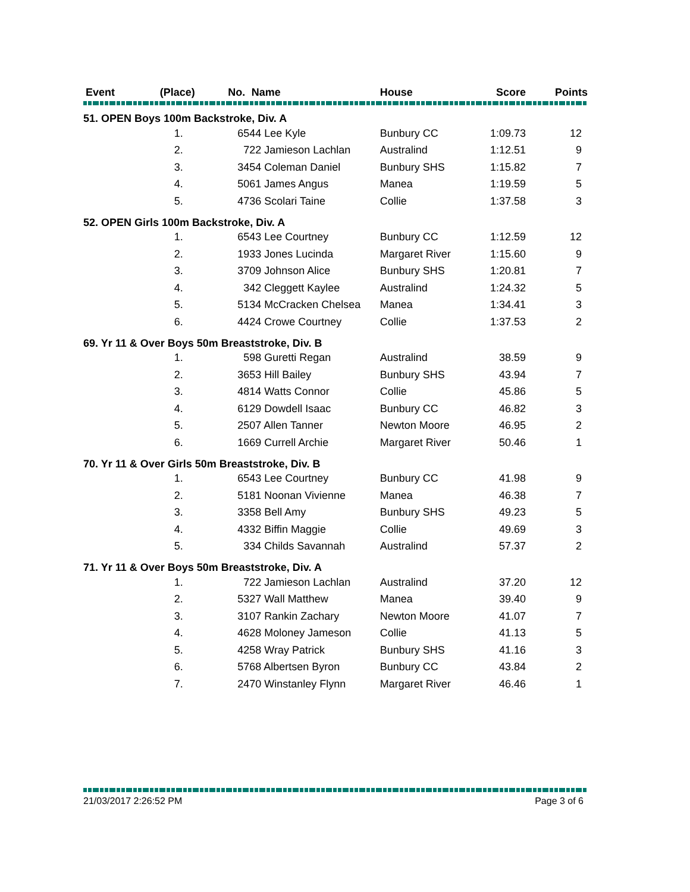| Event | (Place) | | No. | Name | House | Score | Points |
| --- | --- | --- | --- | --- | --- | --- | --- |
| 51. OPEN Boys 100m Backstroke, Div. A | | | | | | | |
| | 1. | | 6544 Lee Kyle | | Bunbury CC | 1:09.73 | 12 |
| | 2. | | 722 Jamieson Lachlan | | Australind | 1:12.51 | 9 |
| | 3. | | 3454 Coleman Daniel | | Bunbury SHS | 1:15.82 | 7 |
| | 4. | | 5061 James Angus | | Manea | 1:19.59 | 5 |
| | 5. | | 4736 Scolari Taine | | Collie | 1:37.58 | 3 |
| 52. OPEN Girls 100m Backstroke, Div. A | | | | | | | |
| | 1. | | 6543 Lee Courtney | | Bunbury CC | 1:12.59 | 12 |
| | 2. | | 1933 Jones Lucinda | | Margaret River | 1:15.60 | 9 |
| | 3. | | 3709 Johnson Alice | | Bunbury SHS | 1:20.81 | 7 |
| | 4. | | 342 Cleggett Kaylee | | Australind | 1:24.32 | 5 |
| | 5. | | 5134 McCracken Chelsea | | Manea | 1:34.41 | 3 |
| | 6. | | 4424 Crowe Courtney | | Collie | 1:37.53 | 2 |
| 69. Yr 11 & Over Boys 50m Breaststroke, Div. B | | | | | | | |
| | 1. | | 598 Guretti Regan | | Australind | 38.59 | 9 |
| | 2. | | 3653 Hill Bailey | | Bunbury SHS | 43.94 | 7 |
| | 3. | | 4814 Watts Connor | | Collie | 45.86 | 5 |
| | 4. | | 6129 Dowdell Isaac | | Bunbury CC | 46.82 | 3 |
| | 5. | | 2507 Allen Tanner | | Newton Moore | 46.95 | 2 |
| | 6. | | 1669 Currell Archie | | Margaret River | 50.46 | 1 |
| 70. Yr 11 & Over Girls 50m Breaststroke, Div. B | | | | | | | |
| | 1. | | 6543 Lee Courtney | | Bunbury CC | 41.98 | 9 |
| | 2. | | 5181 Noonan Vivienne | | Manea | 46.38 | 7 |
| | 3. | | 3358 Bell Amy | | Bunbury SHS | 49.23 | 5 |
| | 4. | | 4332 Biffin Maggie | | Collie | 49.69 | 3 |
| | 5. | | 334 Childs Savannah | | Australind | 57.37 | 2 |
| 71. Yr 11 & Over Boys 50m Breaststroke, Div. A | | | | | | | |
| | 1. | | 722 Jamieson Lachlan | | Australind | 37.20 | 12 |
| | 2. | | 5327 Wall Matthew | | Manea | 39.40 | 9 |
| | 3. | | 3107 Rankin Zachary | | Newton Moore | 41.07 | 7 |
| | 4. | | 4628 Moloney Jameson | | Collie | 41.13 | 5 |
| | 5. | | 4258 Wray Patrick | | Bunbury SHS | 41.16 | 3 |
| | 6. | | 5768 Albertsen Byron | | Bunbury CC | 43.84 | 2 |
| | 7. | | 2470 Winstanley Flynn | | Margaret River | 46.46 | 1 |
21/03/2017 2:26:52 PM Page 3 of 6